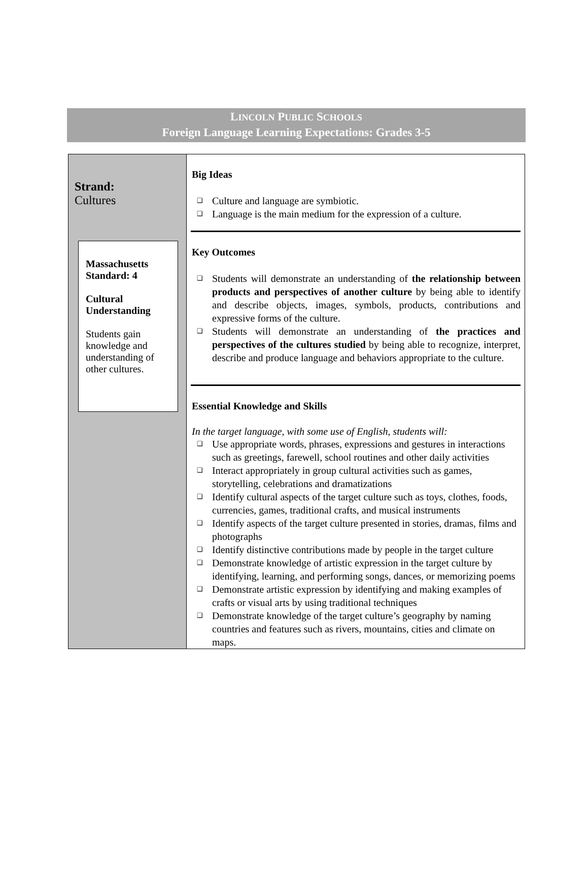LINCOLN PUBLIC SCHOOLS
Foreign Language Learning Expectations: Grades 3-5
| Strand: Cultures Massachusetts Standard: 4 Cultural Understanding Students gain knowledge and understanding of other cultures. | Big Ideas ❑ Culture and language are symbiotic. ❑ Language is the main medium for the expression of a culture. Key Outcomes ❑ Students will demonstrate an understanding of the relationship between products and perspectives of another culture by being able to identify and describe objects, images, symbols, products, contributions and expressive forms of the culture. ❑ Students will demonstrate an understanding of the practices and perspectives of the cultures studied by being able to recognize, interpret, describe and produce language and behaviors appropriate to the culture. Essential Knowledge and Skills In the target language, with some use of English, students will: ❑ Use appropriate words, phrases, expressions and gestures in interactions such as greetings, farewell, school routines and other daily activities ❑ Interact appropriately in group cultural activities such as games, storytelling, celebrations and dramatizations ❑ Identify cultural aspects of the target culture such as toys, clothes, foods, currencies, games, traditional crafts, and musical instruments ❑ Identify aspects of the target culture presented in stories, dramas, films and photographs ❑ Identify distinctive contributions made by people in the target culture ❑ Demonstrate knowledge of artistic expression in the target culture by identifying, learning, and performing songs, dances, or memorizing poems ❑ Demonstrate artistic expression by identifying and making examples of crafts or visual arts by using traditional techniques ❑ Demonstrate knowledge of the target culture’s geography by naming countries and features such as rivers, mountains, cities and climate on maps. |